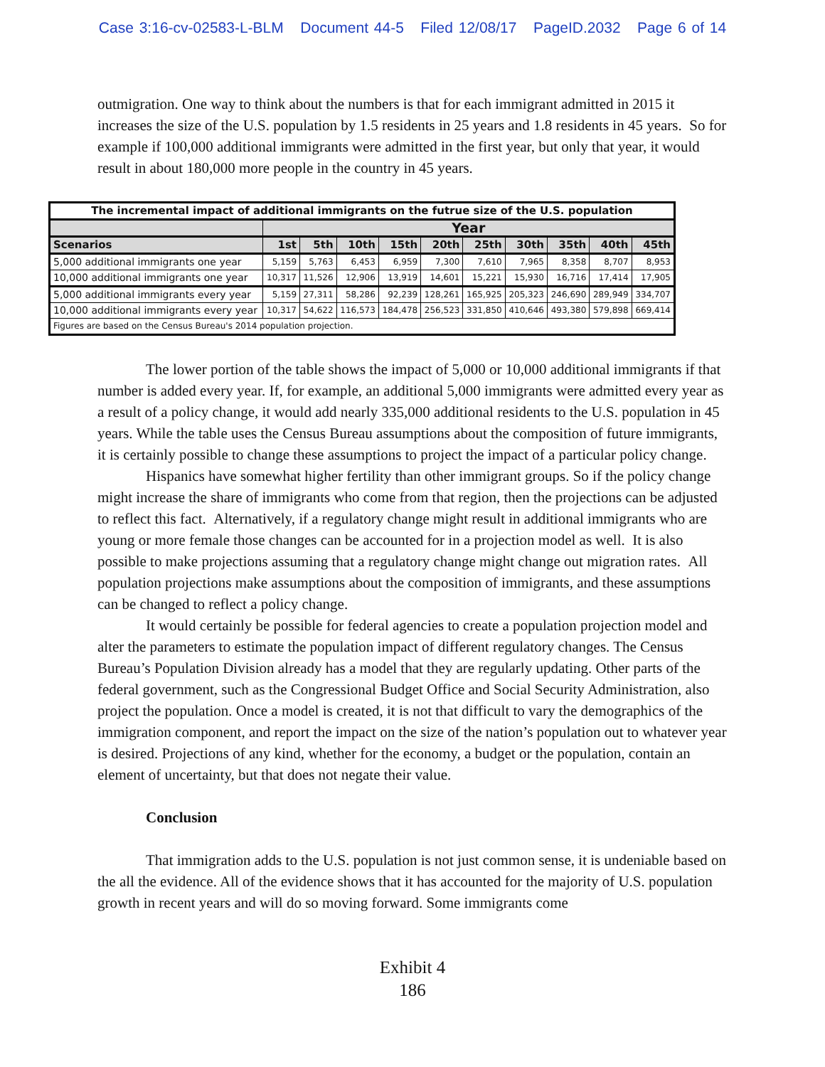Case 3:16-cv-02583-L-BLM Document 44-5 Filed 12/08/17 PageID.2032 Page 6 of 14
outmigration. One way to think about the numbers is that for each immigrant admitted in 2015 it increases the size of the U.S. population by 1.5 residents in 25 years and 1.8 residents in 45 years. So for example if 100,000 additional immigrants were admitted in the first year, but only that year, it would result in about 180,000 more people in the country in 45 years.
| The incremental impact of additional immigrants on the futrue size of the U.S. population | | | | | | | | | | |
| --- | --- | --- | --- | --- | --- | --- | --- | --- | --- | --- |
| | Year | | | | | | | | | |
| Scenarios | 1st | 5th | 10th | 15th | 20th | 25th | 30th | 35th | 40th | 45th |
| 5,000 additional immigrants one year | 5,159 | 5,763 | 6,453 | 6,959 | 7,300 | 7,610 | 7,965 | 8,358 | 8,707 | 8,953 |
| 10,000 additional immigrants one year | 10,317 | 11,526 | 12,906 | 13,919 | 14,601 | 15,221 | 15,930 | 16,716 | 17,414 | 17,905 |
| 5,000 additional immigrants every year | 5,159 | 27,311 | 58,286 | 92,239 | 128,261 | 165,925 | 205,323 | 246,690 | 289,949 | 334,707 |
| 10,000 additional immigrants every year | 10,317 | 54,622 | 116,573 | 184,478 | 256,523 | 331,850 | 410,646 | 493,380 | 579,898 | 669,414 |
| Figures are based on the Census Bureau's 2014 population projection. | | | | | | | | | | |
The lower portion of the table shows the impact of 5,000 or 10,000 additional immigrants if that number is added every year. If, for example, an additional 5,000 immigrants were admitted every year as a result of a policy change, it would add nearly 335,000 additional residents to the U.S. population in 45 years. While the table uses the Census Bureau assumptions about the composition of future immigrants, it is certainly possible to change these assumptions to project the impact of a particular policy change.
Hispanics have somewhat higher fertility than other immigrant groups. So if the policy change might increase the share of immigrants who come from that region, then the projections can be adjusted to reflect this fact. Alternatively, if a regulatory change might result in additional immigrants who are young or more female those changes can be accounted for in a projection model as well. It is also possible to make projections assuming that a regulatory change might change out migration rates. All population projections make assumptions about the composition of immigrants, and these assumptions can be changed to reflect a policy change.
It would certainly be possible for federal agencies to create a population projection model and alter the parameters to estimate the population impact of different regulatory changes. The Census Bureau’s Population Division already has a model that they are regularly updating. Other parts of the federal government, such as the Congressional Budget Office and Social Security Administration, also project the population. Once a model is created, it is not that difficult to vary the demographics of the immigration component, and report the impact on the size of the nation’s population out to whatever year is desired. Projections of any kind, whether for the economy, a budget or the population, contain an element of uncertainty, but that does not negate their value.
Conclusion
That immigration adds to the U.S. population is not just common sense, it is undeniable based on the all the evidence. All of the evidence shows that it has accounted for the majority of U.S. population growth in recent years and will do so moving forward. Some immigrants come
Exhibit 4
186